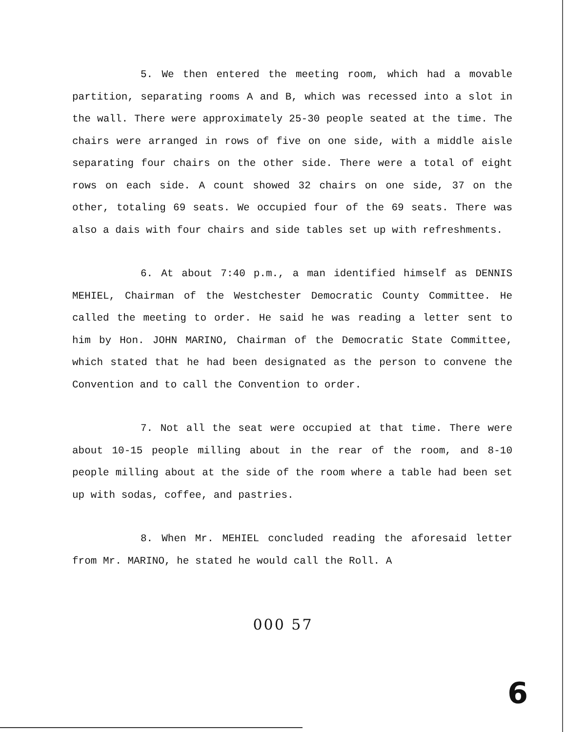5. We then entered the meeting room, which had a movable partition, separating rooms A and B, which was recessed into a slot in the wall. There were approximately 25-30 people seated at the time. The chairs were arranged in rows of five on one side, with a middle aisle separating four chairs on the other side. There were a total of eight rows on each side. A count showed 32 chairs on one side, 37 on the other, totaling 69 seats. We occupied four of the 69 seats. There was also a dais with four chairs and side tables set up with refreshments.
6. At about 7:40 p.m., a man identified himself as DENNIS MEHIEL, Chairman of the Westchester Democratic County Committee. He called the meeting to order. He said he was reading a letter sent to him by Hon. JOHN MARINO, Chairman of the Democratic State Committee, which stated that he had been designated as the person to convene the Convention and to call the Convention to order.
7. Not all the seat were occupied at that time. There were about 10-15 people milling about in the rear of the room, and 8-10 people milling about at the side of the room where a table had been set up with sodas, coffee, and pastries.
8. When Mr. MEHIEL concluded reading the aforesaid letter from Mr. MARINO, he stated he would call the Roll. A
000 57
6